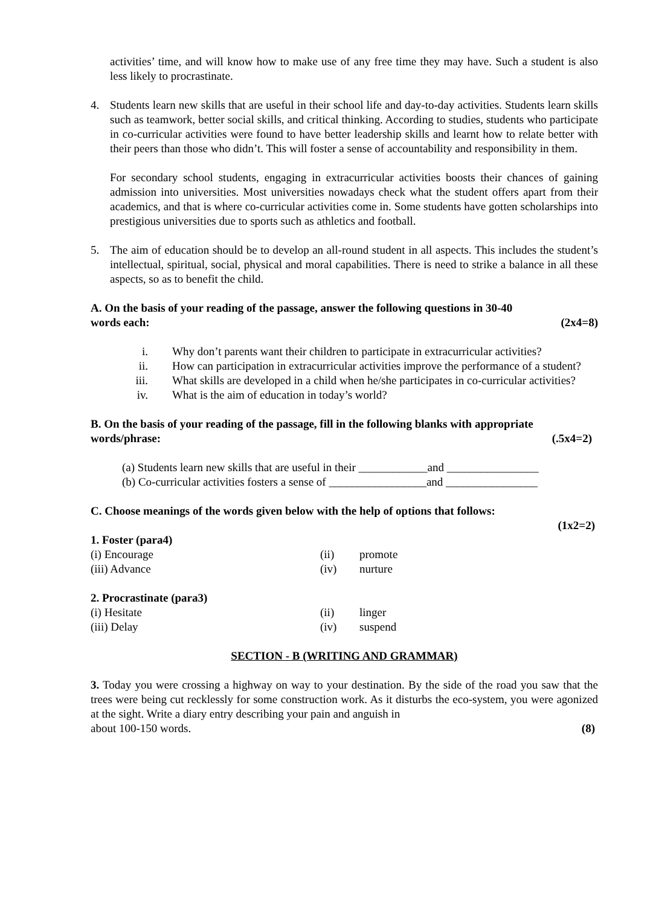activities’ time, and will know how to make use of any free time they may have. Such a student is also less likely to procrastinate.
4. Students learn new skills that are useful in their school life and day-to-day activities. Students learn skills such as teamwork, better social skills, and critical thinking. According to studies, students who participate in co-curricular activities were found to have better leadership skills and learnt how to relate better with their peers than those who didn’t. This will foster a sense of accountability and responsibility in them.
For secondary school students, engaging in extracurricular activities boosts their chances of gaining admission into universities. Most universities nowadays check what the student offers apart from their academics, and that is where co-curricular activities come in. Some students have gotten scholarships into prestigious universities due to sports such as athletics and football.
5. The aim of education should be to develop an all-round student in all aspects. This includes the student’s intellectual, spiritual, social, physical and moral capabilities. There is need to strike a balance in all these aspects, so as to benefit the child.
A. On the basis of your reading of the passage, answer the following questions in 30-40
words each: (2x4=8)
i. Why don’t parents want their children to participate in extracurricular activities?
ii. How can participation in extracurricular activities improve the performance of a student?
iii. What skills are developed in a child when he/she participates in co-curricular activities?
iv. What is the aim of education in today’s world?
B. On the basis of your reading of the passage, fill in the following blanks with appropriate
words/phrase: (.5x4=2)
(a) Students learn new skills that are useful in their ____________and ________________
(b) Co-curricular activities fosters a sense of _________________and ________________
C. Choose meanings of the words given below with the help of options that follows:
(1x2=2)
1. Foster (para4)
(i) Encourage (ii) promote
(iii) Advance (iv) nurture
2. Procrastinate (para3)
(i) Hesitate (ii) linger
(iii) Delay (iv) suspend
SECTION - B (WRITING AND GRAMMAR)
3. Today you were crossing a highway on way to your destination. By the side of the road you saw that the trees were being cut recklessly for some construction work. As it disturbs the eco-system, you were agonized at the sight. Write a diary entry describing your pain and anguish in
about 100-150 words. (8)